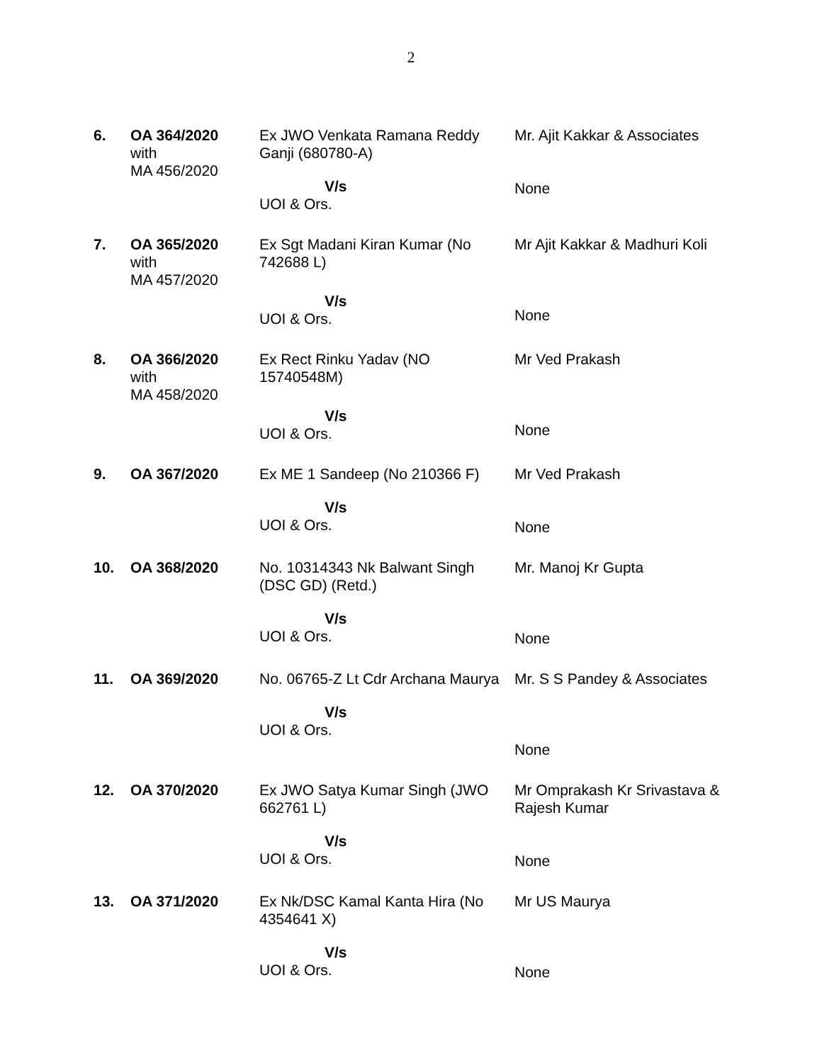2
| 6. | OA 364/2020 with MA 456/2020 | Ex JWO Venkata Ramana Reddy Ganji (680780-A) V/s UOI & Ors. | Mr. Ajit Kakkar & Associates None |
| 7. | OA 365/2020 with MA 457/2020 | Ex Sgt Madani Kiran Kumar (No 742688 L) V/s UOI & Ors. | Mr Ajit Kakkar & Madhuri Koli None |
| 8. | OA 366/2020 with MA 458/2020 | Ex Rect Rinku Yadav (NO 15740548M) V/s UOI & Ors. | Mr Ved Prakash None |
| 9. | OA 367/2020 | Ex ME 1 Sandeep (No 210366 F) V/s UOI & Ors. | Mr Ved Prakash None |
| 10. | OA 368/2020 | No. 10314343 Nk Balwant Singh (DSC GD) (Retd.) V/s UOI & Ors. | Mr. Manoj Kr Gupta None |
| 11. | OA 369/2020 | No. 06765-Z Lt Cdr Archana Maurya V/s UOI & Ors. | Mr. S S Pandey & Associates None |
| 12. | OA 370/2020 | Ex JWO Satya Kumar Singh (JWO 662761 L) V/s UOI & Ors. | Mr Omprakash Kr Srivastava & Rajesh Kumar None |
| 13. | OA 371/2020 | Ex Nk/DSC Kamal Kanta Hira (No 4354641 X) V/s UOI & Ors. | Mr US Maurya None |